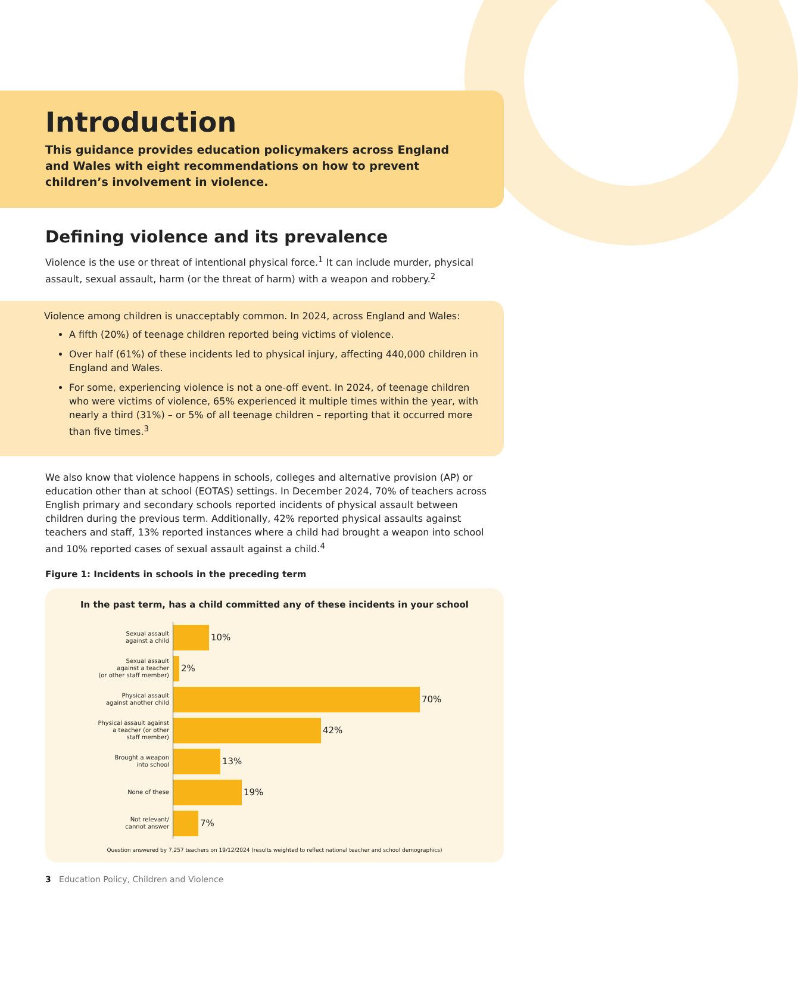Introduction
This guidance provides education policymakers across England and Wales with eight recommendations on how to prevent children’s involvement in violence.
Defining violence and its prevalence
Violence is the use or threat of intentional physical force.<sup>1</sup> It can include murder, physical assault, sexual assault, harm (or the threat of harm) with a weapon and robbery.<sup>2</sup>
Violence among children is unacceptably common. In 2024, across England and Wales:
A fifth (20%) of teenage children reported being victims of violence.
Over half (61%) of these incidents led to physical injury, affecting 440,000 children in England and Wales.
For some, experiencing violence is not a one-off event. In 2024, of teenage children who were victims of violence, 65% experienced it multiple times within the year, with nearly a third (31%) – or 5% of all teenage children – reporting that it occurred more than five times.<sup>3</sup>
We also know that violence happens in schools, colleges and alternative provision (AP) or education other than at school (EOTAS) settings. In December 2024, 70% of teachers across English primary and secondary schools reported incidents of physical assault between children during the previous term. Additionally, 42% reported physical assaults against teachers and staff, 13% reported instances where a child had brought a weapon into school and 10% reported cases of sexual assault against a child.<sup>4</sup>
Figure 1: Incidents in schools in the preceding term
In the past term, has a child committed any of these incidents in your school
Sexual assault
against a child
10%
Sexual assault
against a teacher
(or other staff member)
2%
Physical assault
against another child
70%
Physical assault against
a teacher (or other
staff member)
42%
Brought a weapon
into school
13%
None of these
19%
Not relevant/
cannot answer
7%
Question answered by 7,257 teachers on 19/12/2024 (results weighted to reflect national teacher and school demographics)
3 Education Policy, Children and Violence